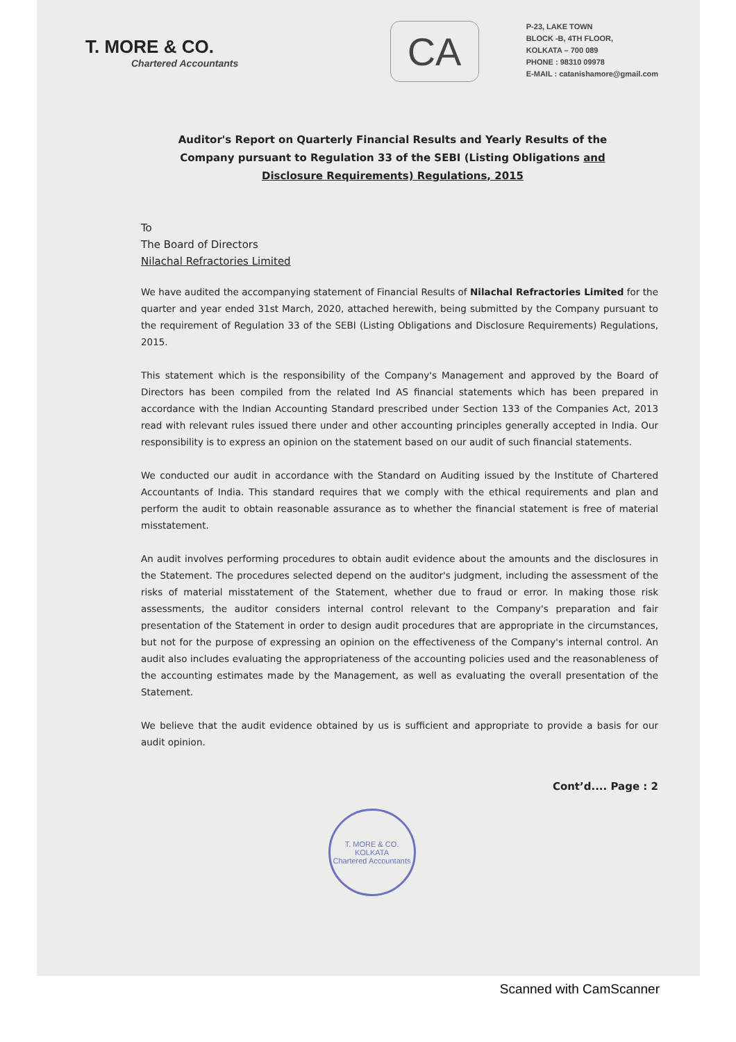T. MORE & CO.
Chartered Accountants
CA
P-23, LAKE TOWN
BLOCK -B, 4TH FLOOR,
KOLKATA – 700 089
PHONE : 98310 09978
E-MAIL : catanishamore@gmail.com
Auditor's Report on Quarterly Financial Results and Yearly Results of the Company pursuant to Regulation 33 of the SEBI (Listing Obligations and Disclosure Requirements) Regulations, 2015
To
The Board of Directors
Nilachal Refractories Limited
We have audited the accompanying statement of Financial Results of Nilachal Refractories Limited for the quarter and year ended 31st March, 2020, attached herewith, being submitted by the Company pursuant to the requirement of Regulation 33 of the SEBI (Listing Obligations and Disclosure Requirements) Regulations, 2015.
This statement which is the responsibility of the Company's Management and approved by the Board of Directors has been compiled from the related Ind AS financial statements which has been prepared in accordance with the Indian Accounting Standard prescribed under Section 133 of the Companies Act, 2013 read with relevant rules issued there under and other accounting principles generally accepted in India. Our responsibility is to express an opinion on the statement based on our audit of such financial statements.
We conducted our audit in accordance with the Standard on Auditing issued by the Institute of Chartered Accountants of India. This standard requires that we comply with the ethical requirements and plan and perform the audit to obtain reasonable assurance as to whether the financial statement is free of material misstatement.
An audit involves performing procedures to obtain audit evidence about the amounts and the disclosures in the Statement. The procedures selected depend on the auditor's judgment, including the assessment of the risks of material misstatement of the Statement, whether due to fraud or error. In making those risk assessments, the auditor considers internal control relevant to the Company's preparation and fair presentation of the Statement in order to design audit procedures that are appropriate in the circumstances, but not for the purpose of expressing an opinion on the effectiveness of the Company's internal control. An audit also includes evaluating the appropriateness of the accounting policies used and the reasonableness of the accounting estimates made by the Management, as well as evaluating the overall presentation of the Statement.
We believe that the audit evidence obtained by us is sufficient and appropriate to provide a basis for our audit opinion.
Cont’d.... Page : 2
T. MORE & CO.
KOLKATA
Chartered Accountants
Scanned with CamScanner